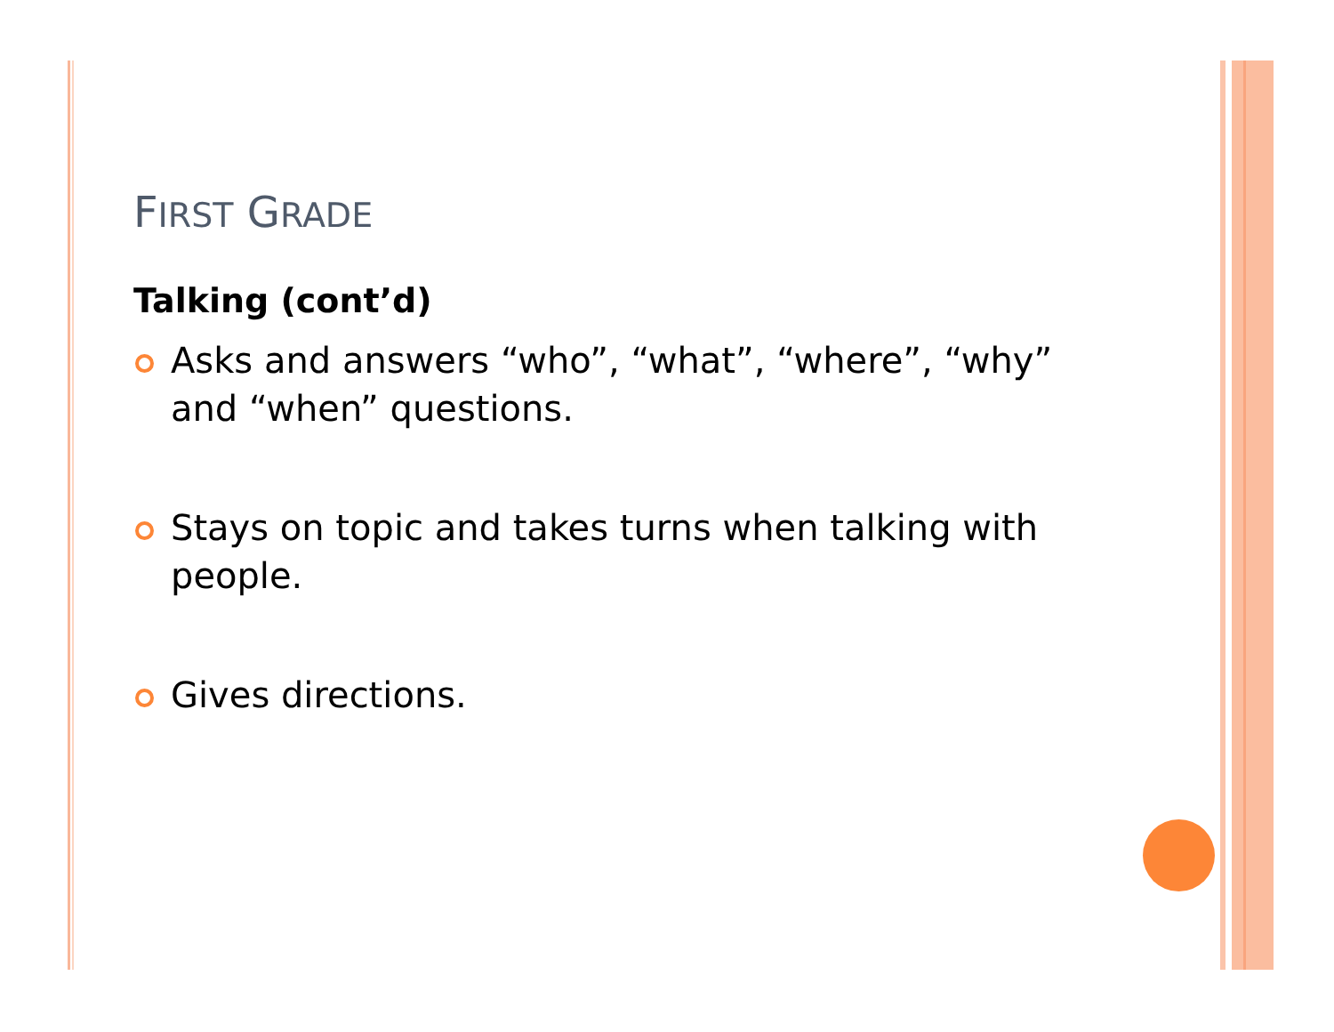FIRST GRADE
Talking (cont’d)
Asks and answers “who”, “what”, “where”, “why” and “when” questions.
Stays on topic and takes turns when talking with people.
Gives directions.